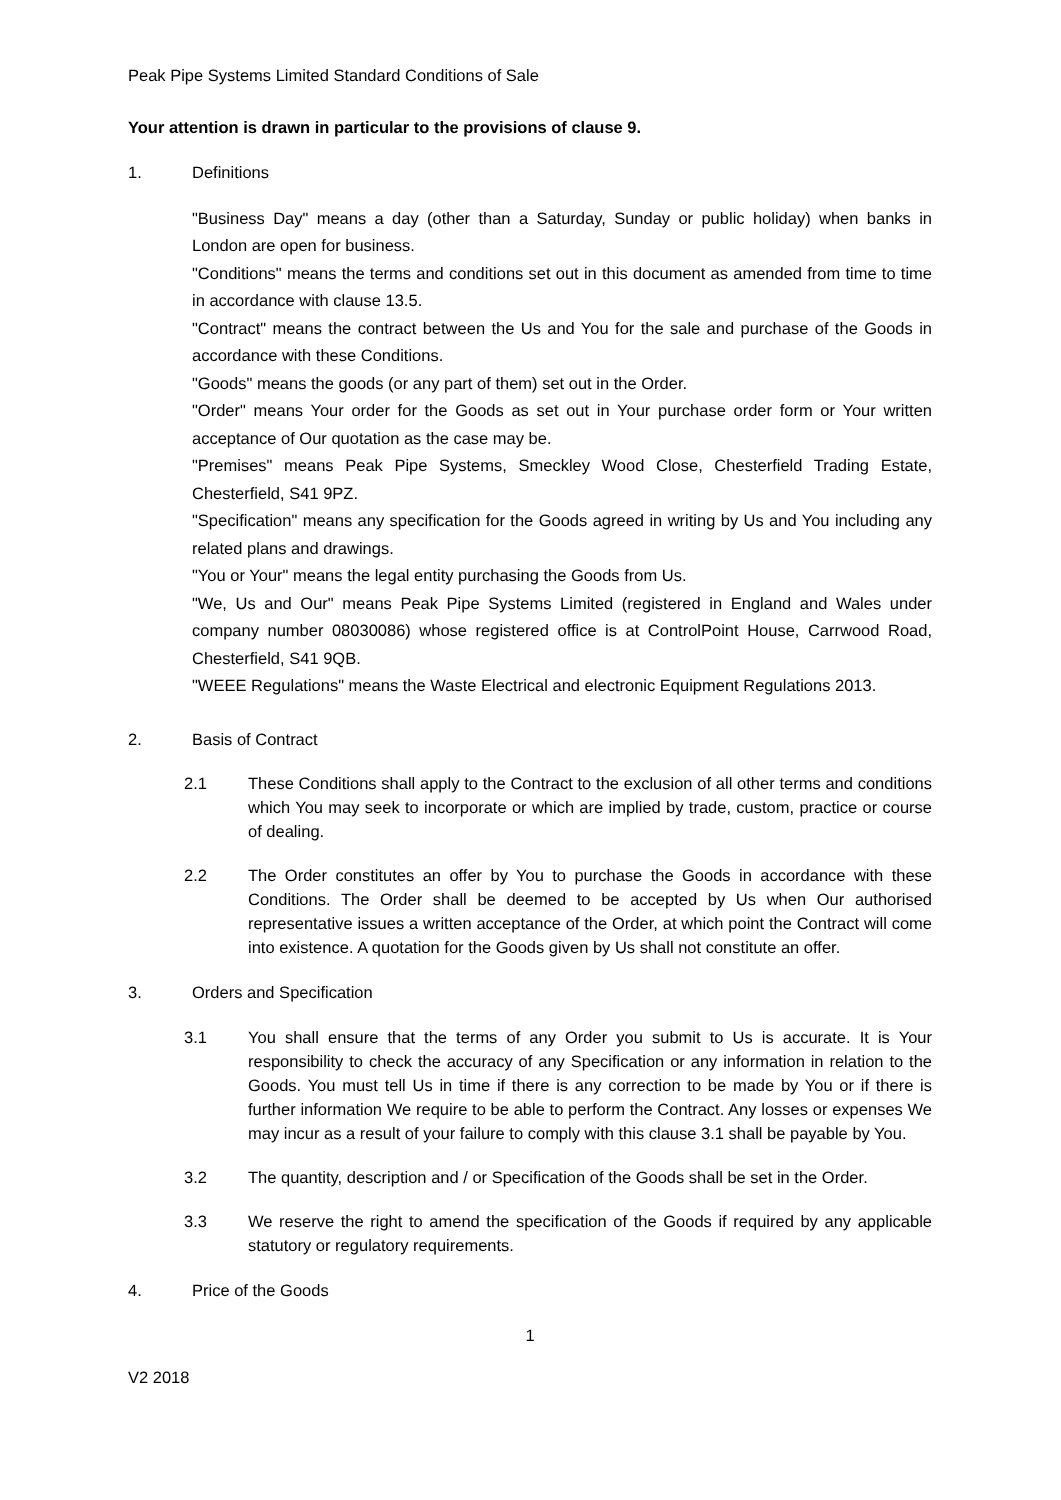Peak Pipe Systems Limited Standard Conditions of Sale
Your attention is drawn in particular to the provisions of clause 9.
1. Definitions
"Business Day" means a day (other than a Saturday, Sunday or public holiday) when banks in London are open for business.
"Conditions" means the terms and conditions set out in this document as amended from time to time in accordance with clause 13.5.
"Contract" means the contract between the Us and You for the sale and purchase of the Goods in accordance with these Conditions.
"Goods" means the goods (or any part of them) set out in the Order.
"Order" means Your order for the Goods as set out in Your purchase order form or Your written acceptance of Our quotation as the case may be.
"Premises" means Peak Pipe Systems, Smeckley Wood Close, Chesterfield Trading Estate, Chesterfield, S41 9PZ.
"Specification" means any specification for the Goods agreed in writing by Us and You including any related plans and drawings.
"You or Your" means the legal entity purchasing the Goods from Us.
"We, Us and Our" means Peak Pipe Systems Limited (registered in England and Wales under company number 08030086) whose registered office is at ControlPoint House, Carrwood Road, Chesterfield, S41 9QB.
"WEEE Regulations" means the Waste Electrical and electronic Equipment Regulations 2013.
2. Basis of Contract
2.1 These Conditions shall apply to the Contract to the exclusion of all other terms and conditions which You may seek to incorporate or which are implied by trade, custom, practice or course of dealing.
2.2 The Order constitutes an offer by You to purchase the Goods in accordance with these Conditions. The Order shall be deemed to be accepted by Us when Our authorised representative issues a written acceptance of the Order, at which point the Contract will come into existence. A quotation for the Goods given by Us shall not constitute an offer.
3. Orders and Specification
3.1 You shall ensure that the terms of any Order you submit to Us is accurate. It is Your responsibility to check the accuracy of any Specification or any information in relation to the Goods. You must tell Us in time if there is any correction to be made by You or if there is further information We require to be able to perform the Contract. Any losses or expenses We may incur as a result of your failure to comply with this clause 3.1 shall be payable by You.
3.2 The quantity, description and / or Specification of the Goods shall be set in the Order.
3.3 We reserve the right to amend the specification of the Goods if required by any applicable statutory or regulatory requirements.
4. Price of the Goods
1
V2 2018